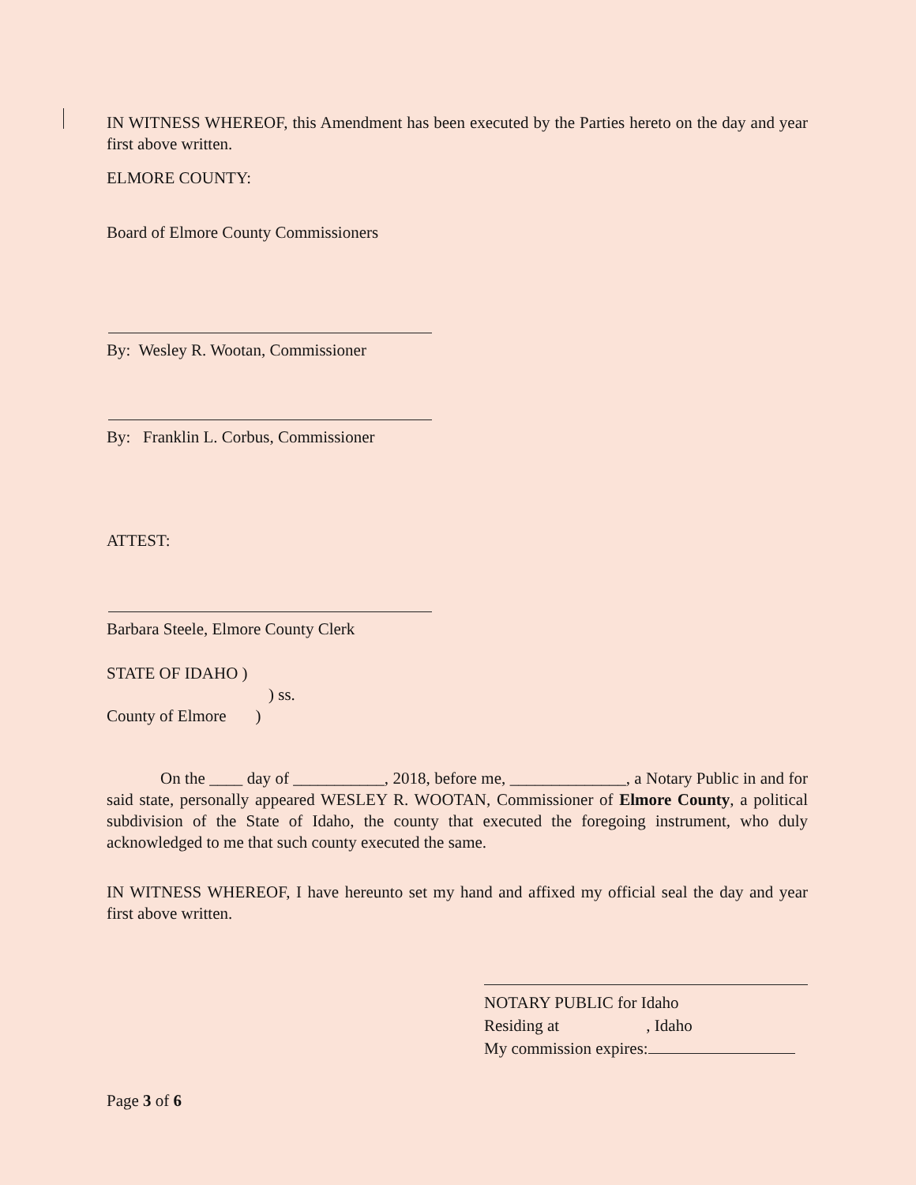IN WITNESS WHEREOF, this Amendment has been executed by the Parties hereto on the day and year first above written.
ELMORE COUNTY:
Board of Elmore County Commissioners
By: Wesley R. Wootan, Commissioner
By: Franklin L. Corbus, Commissioner
ATTEST:
Barbara Steele, Elmore County Clerk
STATE OF IDAHO )
) ss.
County of Elmore )
On the ____ day of ___________, 2018, before me, ______________, a Notary Public in and for said state, personally appeared WESLEY R. WOOTAN, Commissioner of Elmore County, a political subdivision of the State of Idaho, the county that executed the foregoing instrument, who duly acknowledged to me that such county executed the same.
IN WITNESS WHEREOF, I have hereunto set my hand and affixed my official seal the day and year first above written.
NOTARY PUBLIC for Idaho
Residing at , Idaho
My commission expires:
Page 3 of 6